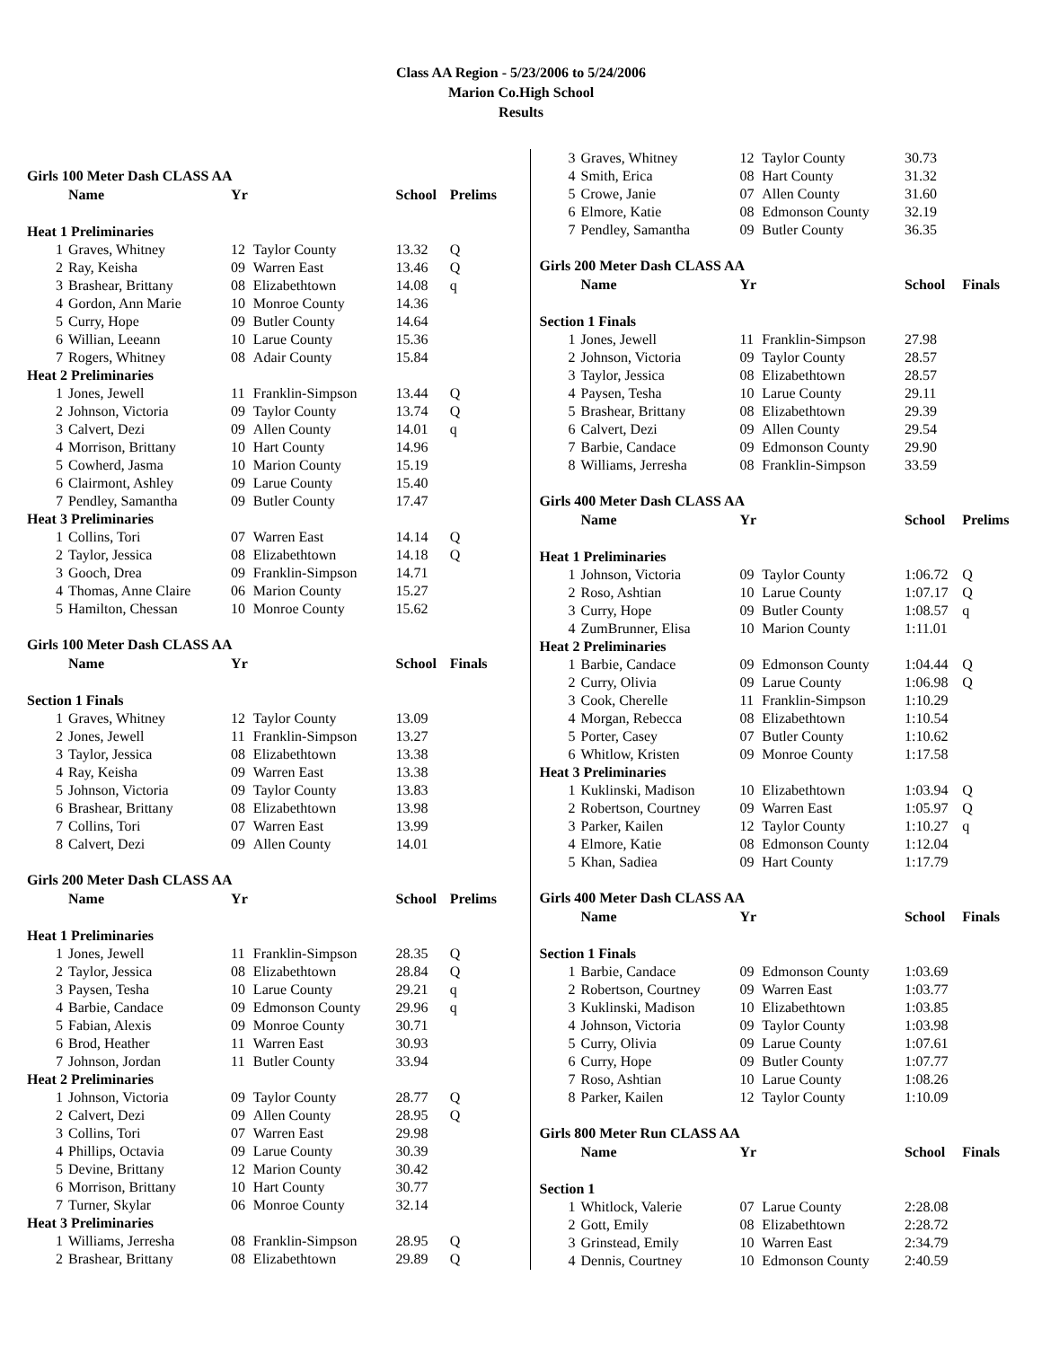Class AA Region - 5/23/2006 to 5/24/2006
Marion Co.High School
Results
| Girls 100 Meter Dash CLASS AA | | | | | |
| | Name | Yr | | School | Prelims |
| Heat 1 Preliminaries | | | | | |
| 1 | Graves, Whitney | 12 | Taylor County | 13.32 | Q |
| 2 | Ray, Keisha | 09 | Warren East | 13.46 | Q |
| 3 | Brashear, Brittany | 08 | Elizabethtown | 14.08 | q |
| 4 | Gordon, Ann Marie | 10 | Monroe County | 14.36 | |
| 5 | Curry, Hope | 09 | Butler County | 14.64 | |
| 6 | Willian, Leeann | 10 | Larue County | 15.36 | |
| 7 | Rogers, Whitney | 08 | Adair County | 15.84 | |
| Heat 2 Preliminaries | | | | | |
| 1 | Jones, Jewell | 11 | Franklin-Simpson | 13.44 | Q |
| 2 | Johnson, Victoria | 09 | Taylor County | 13.74 | Q |
| 3 | Calvert, Dezi | 09 | Allen County | 14.01 | q |
| 4 | Morrison, Brittany | 10 | Hart County | 14.96 | |
| 5 | Cowherd, Jasma | 10 | Marion County | 15.19 | |
| 6 | Clairmont, Ashley | 09 | Larue County | 15.40 | |
| 7 | Pendley, Samantha | 09 | Butler County | 17.47 | |
| Heat 3 Preliminaries | | | | | |
| 1 | Collins, Tori | 07 | Warren East | 14.14 | Q |
| 2 | Taylor, Jessica | 08 | Elizabethtown | 14.18 | Q |
| 3 | Gooch, Drea | 09 | Franklin-Simpson | 14.71 | |
| 4 | Thomas, Anne Claire | 06 | Marion County | 15.27 | |
| 5 | Hamilton, Chessan | 10 | Monroe County | 15.62 | |
| Girls 100 Meter Dash CLASS AA | | | | | |
| | Name | Yr | | School | Finals |
| Section 1 Finals | | | | | |
| 1 | Graves, Whitney | 12 | Taylor County | 13.09 | |
| 2 | Jones, Jewell | 11 | Franklin-Simpson | 13.27 | |
| 3 | Taylor, Jessica | 08 | Elizabethtown | 13.38 | |
| 4 | Ray, Keisha | 09 | Warren East | 13.38 | |
| 5 | Johnson, Victoria | 09 | Taylor County | 13.83 | |
| 6 | Brashear, Brittany | 08 | Elizabethtown | 13.98 | |
| 7 | Collins, Tori | 07 | Warren East | 13.99 | |
| 8 | Calvert, Dezi | 09 | Allen County | 14.01 | |
| Girls 200 Meter Dash CLASS AA | | | | | |
| | Name | Yr | | School | Prelims |
| Heat 1 Preliminaries | | | | | |
| 1 | Jones, Jewell | 11 | Franklin-Simpson | 28.35 | Q |
| 2 | Taylor, Jessica | 08 | Elizabethtown | 28.84 | Q |
| 3 | Paysen, Tesha | 10 | Larue County | 29.21 | q |
| 4 | Barbie, Candace | 09 | Edmonson County | 29.96 | q |
| 5 | Fabian, Alexis | 09 | Monroe County | 30.71 | |
| 6 | Brod, Heather | 11 | Warren East | 30.93 | |
| 7 | Johnson, Jordan | 11 | Butler County | 33.94 | |
| Heat 2 Preliminaries | | | | | |
| 1 | Johnson, Victoria | 09 | Taylor County | 28.77 | Q |
| 2 | Calvert, Dezi | 09 | Allen County | 28.95 | Q |
| 3 | Collins, Tori | 07 | Warren East | 29.98 | |
| 4 | Phillips, Octavia | 09 | Larue County | 30.39 | |
| 5 | Devine, Brittany | 12 | Marion County | 30.42 | |
| 6 | Morrison, Brittany | 10 | Hart County | 30.77 | |
| 7 | Turner, Skylar | 06 | Monroe County | 32.14 | |
| Heat 3 Preliminaries | | | | | |
| 1 | Williams, Jerresha | 08 | Franklin-Simpson | 28.95 | Q |
| 2 | Brashear, Brittany | 08 | Elizabethtown | 29.89 | Q |
| 3 | Graves, Whitney | 12 | Taylor County | 30.73 | |
| 4 | Smith, Erica | 08 | Hart County | 31.32 | |
| 5 | Crowe, Janie | 07 | Allen County | 31.60 | |
| 6 | Elmore, Katie | 08 | Edmonson County | 32.19 | |
| 7 | Pendley, Samantha | 09 | Butler County | 36.35 | |
| Girls 200 Meter Dash CLASS AA | | | | | |
| | Name | Yr | | School | Finals |
| Section 1 Finals | | | | | |
| 1 | Jones, Jewell | 11 | Franklin-Simpson | 27.98 | |
| 2 | Johnson, Victoria | 09 | Taylor County | 28.57 | |
| 3 | Taylor, Jessica | 08 | Elizabethtown | 28.57 | |
| 4 | Paysen, Tesha | 10 | Larue County | 29.11 | |
| 5 | Brashear, Brittany | 08 | Elizabethtown | 29.39 | |
| 6 | Calvert, Dezi | 09 | Allen County | 29.54 | |
| 7 | Barbie, Candace | 09 | Edmonson County | 29.90 | |
| 8 | Williams, Jerresha | 08 | Franklin-Simpson | 33.59 | |
| Girls 400 Meter Dash CLASS AA | | | | | |
| | Name | Yr | | School | Prelims |
| Heat 1 Preliminaries | | | | | |
| 1 | Johnson, Victoria | 09 | Taylor County | 1:06.72 | Q |
| 2 | Roso, Ashtian | 10 | Larue County | 1:07.17 | Q |
| 3 | Curry, Hope | 09 | Butler County | 1:08.57 | q |
| 4 | ZumBrunner, Elisa | 10 | Marion County | 1:11.01 | |
| Heat 2 Preliminaries | | | | | |
| 1 | Barbie, Candace | 09 | Edmonson County | 1:04.44 | Q |
| 2 | Curry, Olivia | 09 | Larue County | 1:06.98 | Q |
| 3 | Cook, Cherelle | 11 | Franklin-Simpson | 1:10.29 | |
| 4 | Morgan, Rebecca | 08 | Elizabethtown | 1:10.54 | |
| 5 | Porter, Casey | 07 | Butler County | 1:10.62 | |
| 6 | Whitlow, Kristen | 09 | Monroe County | 1:17.58 | |
| Heat 3 Preliminaries | | | | | |
| 1 | Kuklinski, Madison | 10 | Elizabethtown | 1:03.94 | Q |
| 2 | Robertson, Courtney | 09 | Warren East | 1:05.97 | Q |
| 3 | Parker, Kailen | 12 | Taylor County | 1:10.27 | q |
| 4 | Elmore, Katie | 08 | Edmonson County | 1:12.04 | |
| 5 | Khan, Sadiea | 09 | Hart County | 1:17.79 | |
| Girls 400 Meter Dash CLASS AA | | | | | |
| | Name | Yr | | School | Finals |
| Section 1 Finals | | | | | |
| 1 | Barbie, Candace | 09 | Edmonson County | 1:03.69 | |
| 2 | Robertson, Courtney | 09 | Warren East | 1:03.77 | |
| 3 | Kuklinski, Madison | 10 | Elizabethtown | 1:03.85 | |
| 4 | Johnson, Victoria | 09 | Taylor County | 1:03.98 | |
| 5 | Curry, Olivia | 09 | Larue County | 1:07.61 | |
| 6 | Curry, Hope | 09 | Butler County | 1:07.77 | |
| 7 | Roso, Ashtian | 10 | Larue County | 1:08.26 | |
| 8 | Parker, Kailen | 12 | Taylor County | 1:10.09 | |
| Girls 800 Meter Run CLASS AA | | | | | |
| | Name | Yr | | School | Finals |
| Section 1 | | | | | |
| 1 | Whitlock, Valerie | 07 | Larue County | 2:28.08 | |
| 2 | Gott, Emily | 08 | Elizabethtown | 2:28.72 | |
| 3 | Grinstead, Emily | 10 | Warren East | 2:34.79 | |
| 4 | Dennis, Courtney | 10 | Edmonson County | 2:40.59 | |